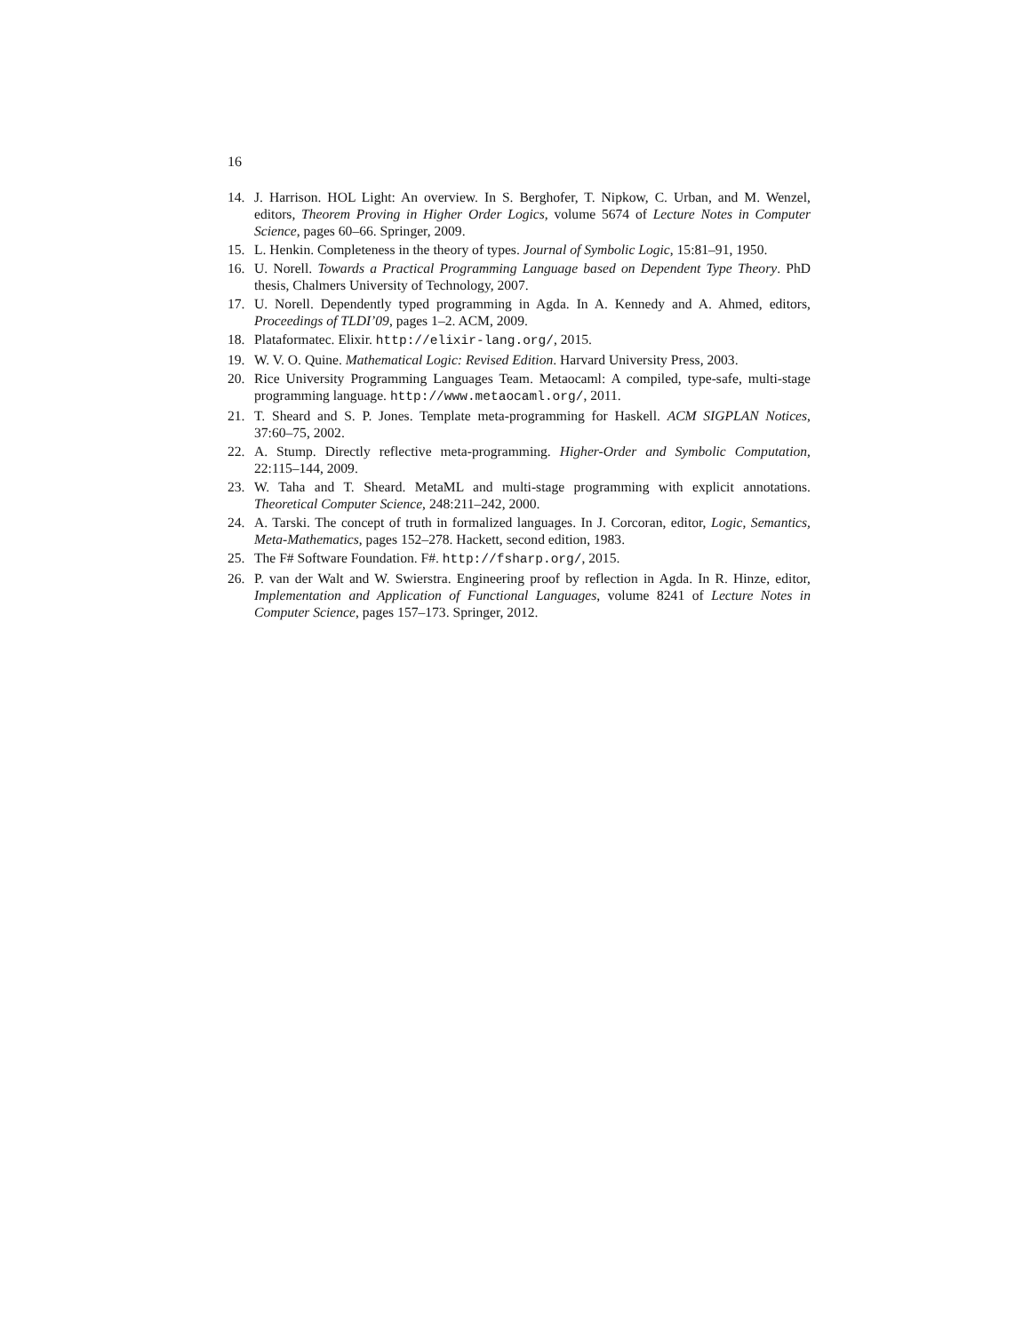16
14. J. Harrison. HOL Light: An overview. In S. Berghofer, T. Nipkow, C. Urban, and M. Wenzel, editors, Theorem Proving in Higher Order Logics, volume 5674 of Lecture Notes in Computer Science, pages 60–66. Springer, 2009.
15. L. Henkin. Completeness in the theory of types. Journal of Symbolic Logic, 15:81–91, 1950.
16. U. Norell. Towards a Practical Programming Language based on Dependent Type Theory. PhD thesis, Chalmers University of Technology, 2007.
17. U. Norell. Dependently typed programming in Agda. In A. Kennedy and A. Ahmed, editors, Proceedings of TLDI’09, pages 1–2. ACM, 2009.
18. Plataformatec. Elixir. http://elixir-lang.org/, 2015.
19. W. V. O. Quine. Mathematical Logic: Revised Edition. Harvard University Press, 2003.
20. Rice University Programming Languages Team. Metaocaml: A compiled, type-safe, multi-stage programming language. http://www.metaocaml.org/, 2011.
21. T. Sheard and S. P. Jones. Template meta-programming for Haskell. ACM SIGPLAN Notices, 37:60–75, 2002.
22. A. Stump. Directly reflective meta-programming. Higher-Order and Symbolic Computation, 22:115–144, 2009.
23. W. Taha and T. Sheard. MetaML and multi-stage programming with explicit annotations. Theoretical Computer Science, 248:211–242, 2000.
24. A. Tarski. The concept of truth in formalized languages. In J. Corcoran, editor, Logic, Semantics, Meta-Mathematics, pages 152–278. Hackett, second edition, 1983.
25. The F# Software Foundation. F#. http://fsharp.org/, 2015.
26. P. van der Walt and W. Swierstra. Engineering proof by reflection in Agda. In R. Hinze, editor, Implementation and Application of Functional Languages, volume 8241 of Lecture Notes in Computer Science, pages 157–173. Springer, 2012.